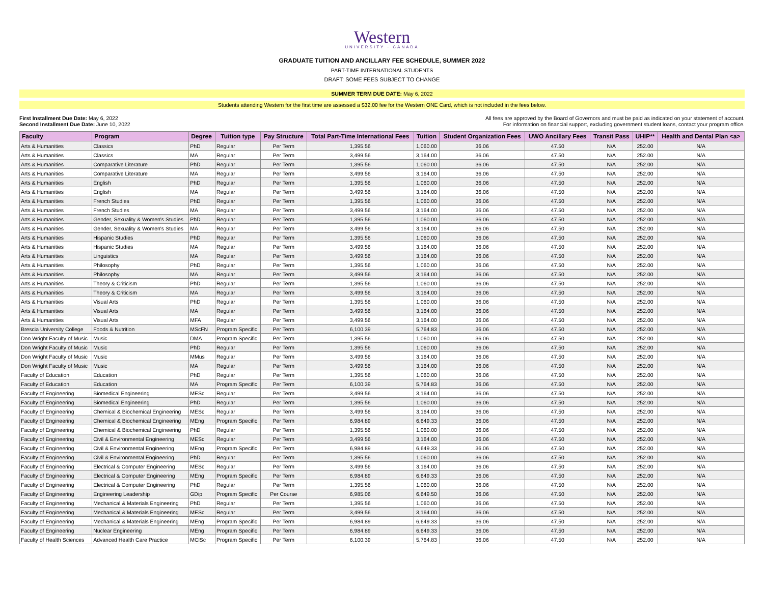Western
UNIVERSITY · CANADA
GRADUATE TUITION AND ANCILLARY FEE SCHEDULE, SUMMER 2022
PART-TIME INTERNATIONAL STUDENTS
DRAFT: SOME FEES SUBJECT TO CHANGE
SUMMER TERM DUE DATE: May 6, 2022
Students attending Western for the first time are assessed a $32.00 fee for the Western ONE Card, which is not included in the fees below.
First Installment Due Date: May 6, 2022
Second Installment Due Date: June 10, 2022
All fees are approved by the Board of Governors and must be paid as indicated on your statement of account.
For information on financial support, excluding government student loans, contact your program office.
| Faculty | Program | Degree | Tuition type | Pay Structure | Total Part-Time International Fees | Tuition | Student Organization Fees | UWO Ancillary Fees | Transit Pass | UHIP** | Health and Dental Plan <a> |
| --- | --- | --- | --- | --- | --- | --- | --- | --- | --- | --- | --- |
| Arts & Humanities | Classics | PhD | Regular | Per Term | 1,395.56 | 1,060.00 | 36.06 | 47.50 | N/A | 252.00 | N/A |
| Arts & Humanities | Classics | MA | Regular | Per Term | 3,499.56 | 3,164.00 | 36.06 | 47.50 | N/A | 252.00 | N/A |
| Arts & Humanities | Comparative Literature | PhD | Regular | Per Term | 1,395.56 | 1,060.00 | 36.06 | 47.50 | N/A | 252.00 | N/A |
| Arts & Humanities | Comparative Literature | MA | Regular | Per Term | 3,499.56 | 3,164.00 | 36.06 | 47.50 | N/A | 252.00 | N/A |
| Arts & Humanities | English | PhD | Regular | Per Term | 1,395.56 | 1,060.00 | 36.06 | 47.50 | N/A | 252.00 | N/A |
| Arts & Humanities | English | MA | Regular | Per Term | 3,499.56 | 3,164.00 | 36.06 | 47.50 | N/A | 252.00 | N/A |
| Arts & Humanities | French Studies | PhD | Regular | Per Term | 1,395.56 | 1,060.00 | 36.06 | 47.50 | N/A | 252.00 | N/A |
| Arts & Humanities | French Studies | MA | Regular | Per Term | 3,499.56 | 3,164.00 | 36.06 | 47.50 | N/A | 252.00 | N/A |
| Arts & Humanities | Gender, Sexuality & Women's Studies | PhD | Regular | Per Term | 1,395.56 | 1,060.00 | 36.06 | 47.50 | N/A | 252.00 | N/A |
| Arts & Humanities | Gender, Sexuality & Women's Studies | MA | Regular | Per Term | 3,499.56 | 3,164.00 | 36.06 | 47.50 | N/A | 252.00 | N/A |
| Arts & Humanities | Hispanic Studies | PhD | Regular | Per Term | 1,395.56 | 1,060.00 | 36.06 | 47.50 | N/A | 252.00 | N/A |
| Arts & Humanities | Hispanic Studies | MA | Regular | Per Term | 3,499.56 | 3,164.00 | 36.06 | 47.50 | N/A | 252.00 | N/A |
| Arts & Humanities | Linguistics | MA | Regular | Per Term | 3,499.56 | 3,164.00 | 36.06 | 47.50 | N/A | 252.00 | N/A |
| Arts & Humanities | Philosophy | PhD | Regular | Per Term | 1,395.56 | 1,060.00 | 36.06 | 47.50 | N/A | 252.00 | N/A |
| Arts & Humanities | Philosophy | MA | Regular | Per Term | 3,499.56 | 3,164.00 | 36.06 | 47.50 | N/A | 252.00 | N/A |
| Arts & Humanities | Theory & Criticism | PhD | Regular | Per Term | 1,395.56 | 1,060.00 | 36.06 | 47.50 | N/A | 252.00 | N/A |
| Arts & Humanities | Theory & Criticism | MA | Regular | Per Term | 3,499.56 | 3,164.00 | 36.06 | 47.50 | N/A | 252.00 | N/A |
| Arts & Humanities | Visual Arts | PhD | Regular | Per Term | 1,395.56 | 1,060.00 | 36.06 | 47.50 | N/A | 252.00 | N/A |
| Arts & Humanities | Visual Arts | MA | Regular | Per Term | 3,499.56 | 3,164.00 | 36.06 | 47.50 | N/A | 252.00 | N/A |
| Arts & Humanities | Visual Arts | MFA | Regular | Per Term | 3,499.56 | 3,164.00 | 36.06 | 47.50 | N/A | 252.00 | N/A |
| Brescia University College | Foods & Nutrition | MScFN | Program Specific | Per Term | 6,100.39 | 5,764.83 | 36.06 | 47.50 | N/A | 252.00 | N/A |
| Don Wright Faculty of Music | Music | DMA | Program Specific | Per Term | 1,395.56 | 1,060.00 | 36.06 | 47.50 | N/A | 252.00 | N/A |
| Don Wright Faculty of Music | Music | PhD | Regular | Per Term | 1,395.56 | 1,060.00 | 36.06 | 47.50 | N/A | 252.00 | N/A |
| Don Wright Faculty of Music | Music | MMus | Regular | Per Term | 3,499.56 | 3,164.00 | 36.06 | 47.50 | N/A | 252.00 | N/A |
| Don Wright Faculty of Music | Music | MA | Regular | Per Term | 3,499.56 | 3,164.00 | 36.06 | 47.50 | N/A | 252.00 | N/A |
| Faculty of Education | Education | PhD | Regular | Per Term | 1,395.56 | 1,060.00 | 36.06 | 47.50 | N/A | 252.00 | N/A |
| Faculty of Education | Education | MA | Program Specific | Per Term | 6,100.39 | 5,764.83 | 36.06 | 47.50 | N/A | 252.00 | N/A |
| Faculty of Engineering | Biomedical Engineering | MESc | Regular | Per Term | 3,499.56 | 3,164.00 | 36.06 | 47.50 | N/A | 252.00 | N/A |
| Faculty of Engineering | Biomedical Engineering | PhD | Regular | Per Term | 1,395.56 | 1,060.00 | 36.06 | 47.50 | N/A | 252.00 | N/A |
| Faculty of Engineering | Chemical & Biochemical Engineering | MESc | Regular | Per Term | 3,499.56 | 3,164.00 | 36.06 | 47.50 | N/A | 252.00 | N/A |
| Faculty of Engineering | Chemical & Biochemical Engineering | MEng | Program Specific | Per Term | 6,984.89 | 6,649.33 | 36.06 | 47.50 | N/A | 252.00 | N/A |
| Faculty of Engineering | Chemical & Biochemical Engineering | PhD | Regular | Per Term | 1,395.56 | 1,060.00 | 36.06 | 47.50 | N/A | 252.00 | N/A |
| Faculty of Engineering | Civil & Environmental Engineering | MESc | Regular | Per Term | 3,499.56 | 3,164.00 | 36.06 | 47.50 | N/A | 252.00 | N/A |
| Faculty of Engineering | Civil & Environmental Engineering | MEng | Program Specific | Per Term | 6,984.89 | 6,649.33 | 36.06 | 47.50 | N/A | 252.00 | N/A |
| Faculty of Engineering | Civil & Environmental Engineering | PhD | Regular | Per Term | 1,395.56 | 1,060.00 | 36.06 | 47.50 | N/A | 252.00 | N/A |
| Faculty of Engineering | Electrical & Computer Engineering | MESc | Regular | Per Term | 3,499.56 | 3,164.00 | 36.06 | 47.50 | N/A | 252.00 | N/A |
| Faculty of Engineering | Electrical & Computer Engineering | MEng | Program Specific | Per Term | 6,984.89 | 6,649.33 | 36.06 | 47.50 | N/A | 252.00 | N/A |
| Faculty of Engineering | Electrical & Computer Engineering | PhD | Regular | Per Term | 1,395.56 | 1,060.00 | 36.06 | 47.50 | N/A | 252.00 | N/A |
| Faculty of Engineering | Engineering Leadership | GDip | Program Specific | Per Course | 6,985.06 | 6,649.50 | 36.06 | 47.50 | N/A | 252.00 | N/A |
| Faculty of Engineering | Mechanical & Materials Engineering | PhD | Regular | Per Term | 1,395.56 | 1,060.00 | 36.06 | 47.50 | N/A | 252.00 | N/A |
| Faculty of Engineering | Mechanical & Materials Engineering | MESc | Regular | Per Term | 3,499.56 | 3,164.00 | 36.06 | 47.50 | N/A | 252.00 | N/A |
| Faculty of Engineering | Mechanical & Materials Engineering | MEng | Program Specific | Per Term | 6,984.89 | 6,649.33 | 36.06 | 47.50 | N/A | 252.00 | N/A |
| Faculty of Engineering | Nuclear Engineering | MEng | Program Specific | Per Term | 6,984.89 | 6,649.33 | 36.06 | 47.50 | N/A | 252.00 | N/A |
| Faculty of Health Sciences | Advanced Health Care Practice | MClSc | Program Specific | Per Term | 6,100.39 | 5,764.83 | 36.06 | 47.50 | N/A | 252.00 | N/A |